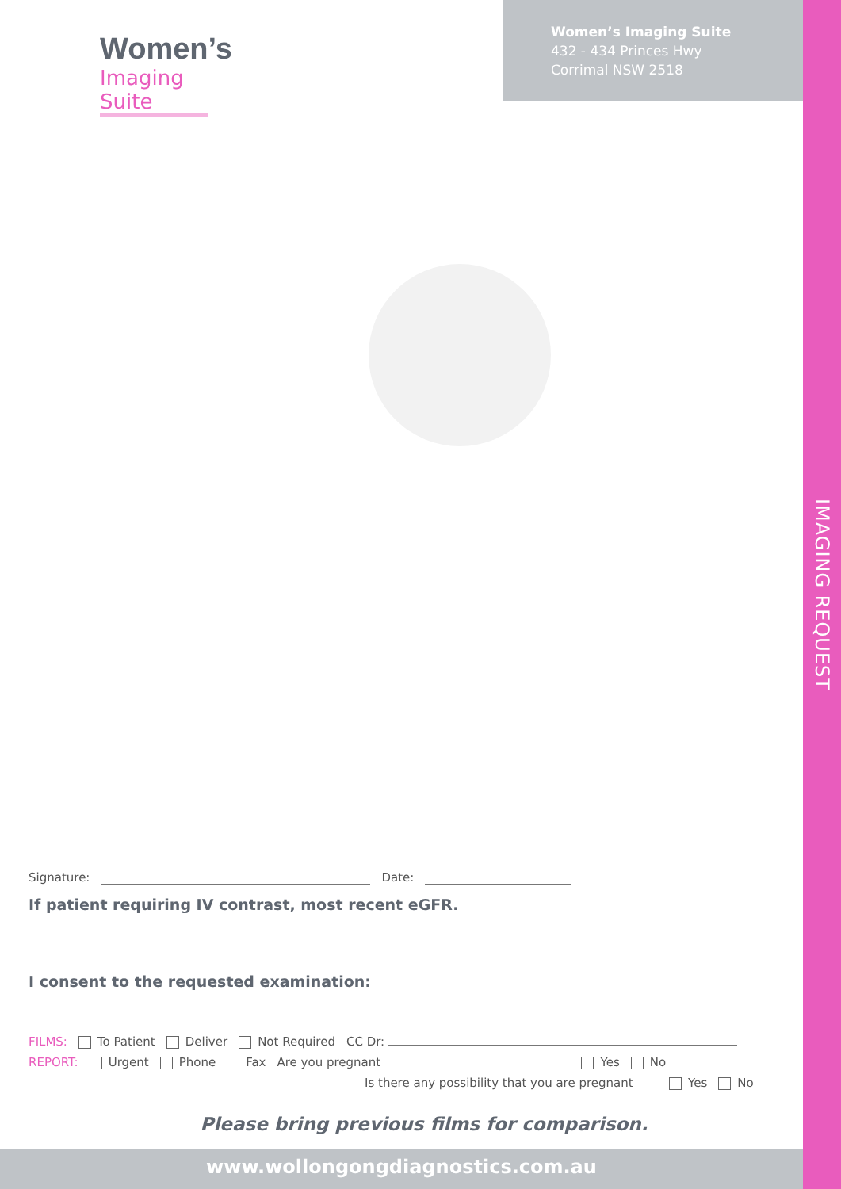IMAGING REQUEST
Women’s
Imaging Suite
Women’s Imaging Suite
432 - 434 Princes Hwy
Corrimal NSW 2518
Signature: Date:
If patient requiring IV contrast, most recent eGFR.
I consent to the requested examination:
FILMS: To Patient Deliver Not Required CC Dr:
REPORT: Urgent Phone Fax Are you pregnant Yes No
Is there any possibility that you are pregnant Yes No
Please bring previous films for comparison.
www.wollongongdiagnostics.com.au